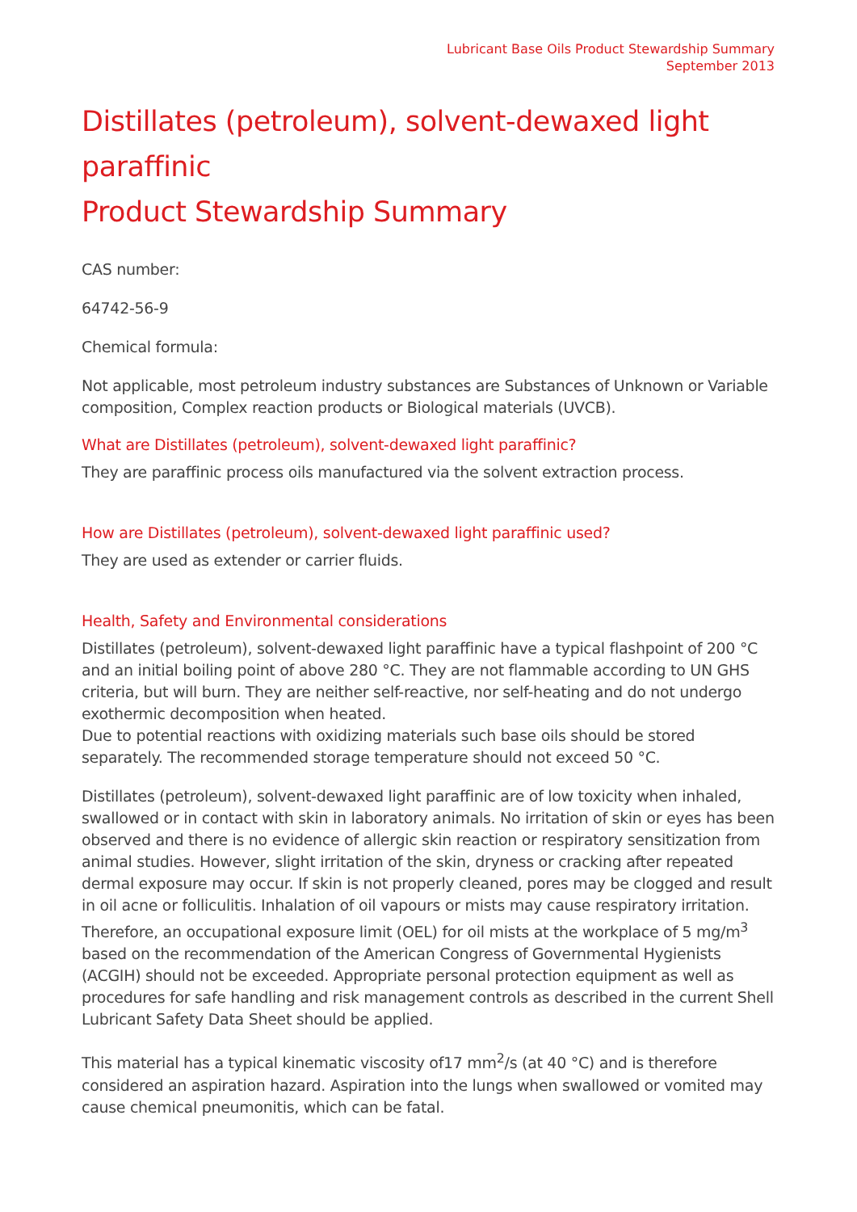Lubricant Base Oils Product Stewardship Summary
September 2013
Distillates (petroleum), solvent-dewaxed light paraffinic
Product Stewardship Summary
CAS number:
64742-56-9
Chemical formula:
Not applicable, most petroleum industry substances are Substances of Unknown or Variable composition, Complex reaction products or Biological materials (UVCB).
What are Distillates (petroleum), solvent-dewaxed light paraffinic?
They are paraffinic process oils manufactured via the solvent extraction process.
How are Distillates (petroleum), solvent-dewaxed light paraffinic used?
They are used as extender or carrier fluids.
Health, Safety and Environmental considerations
Distillates (petroleum), solvent-dewaxed light paraffinic have a typical flashpoint of 200 °C and an initial boiling point of above 280 °C. They are not flammable according to UN GHS criteria, but will burn. They are neither self-reactive, nor self-heating and do not undergo exothermic decomposition when heated.
Due to potential reactions with oxidizing materials such base oils should be stored separately. The recommended storage temperature should not exceed 50 °C.
Distillates (petroleum), solvent-dewaxed light paraffinic are of low toxicity when inhaled, swallowed or in contact with skin in laboratory animals. No irritation of skin or eyes has been observed and there is no evidence of allergic skin reaction or respiratory sensitization from animal studies. However, slight irritation of the skin, dryness or cracking after repeated dermal exposure may occur. If skin is not properly cleaned, pores may be clogged and result in oil acne or folliculitis. Inhalation of oil vapours or mists may cause respiratory irritation. Therefore, an occupational exposure limit (OEL) for oil mists at the workplace of 5 mg/m<sup>3</sup> based on the recommendation of the American Congress of Governmental Hygienists (ACGIH) should not be exceeded. Appropriate personal protection equipment as well as procedures for safe handling and risk management controls as described in the current Shell Lubricant Safety Data Sheet should be applied.
This material has a typical kinematic viscosity of17 mm<sup>2</sup>/s (at 40 °C) and is therefore considered an aspiration hazard. Aspiration into the lungs when swallowed or vomited may cause chemical pneumonitis, which can be fatal.